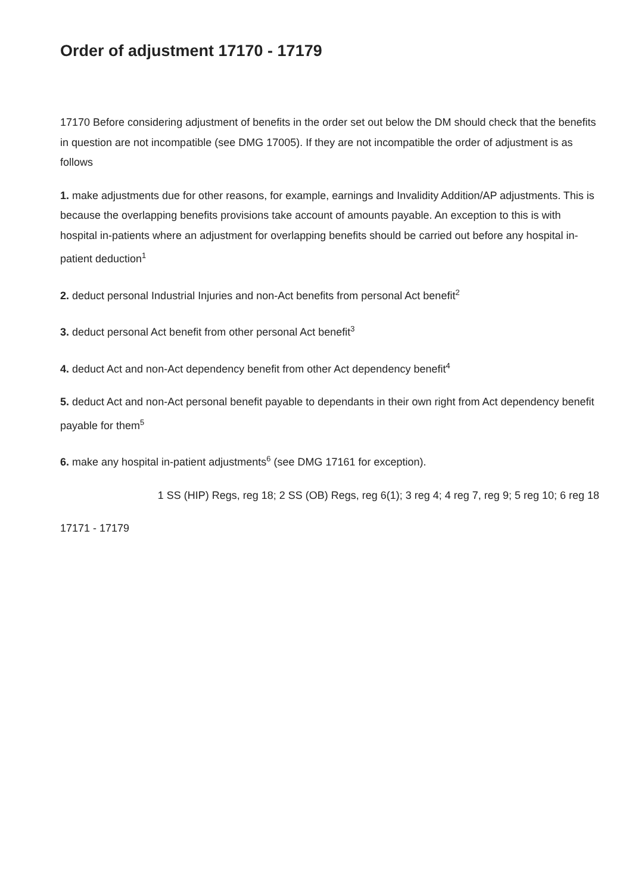Order of adjustment 17170 - 17179
17170 Before considering adjustment of benefits in the order set out below the DM should check that the benefits in question are not incompatible (see DMG 17005). If they are not incompatible the order of adjustment is as follows
1. make adjustments due for other reasons, for example, earnings and Invalidity Addition/AP adjustments. This is because the overlapping benefits provisions take account of amounts payable. An exception to this is with hospital in-patients where an adjustment for overlapping benefits should be carried out before any hospital in-patient deduction<sup>1</sup>
2. deduct personal Industrial Injuries and non-Act benefits from personal Act benefit<sup>2</sup>
3. deduct personal Act benefit from other personal Act benefit<sup>3</sup>
4. deduct Act and non-Act dependency benefit from other Act dependency benefit<sup>4</sup>
5. deduct Act and non-Act personal benefit payable to dependants in their own right from Act dependency benefit payable for them<sup>5</sup>
6. make any hospital in-patient adjustments<sup>6</sup> (see DMG 17161 for exception).
1 SS (HIP) Regs, reg 18; 2 SS (OB) Regs, reg 6(1); 3 reg 4; 4 reg 7, reg 9; 5 reg 10; 6 reg 18
17171 - 17179